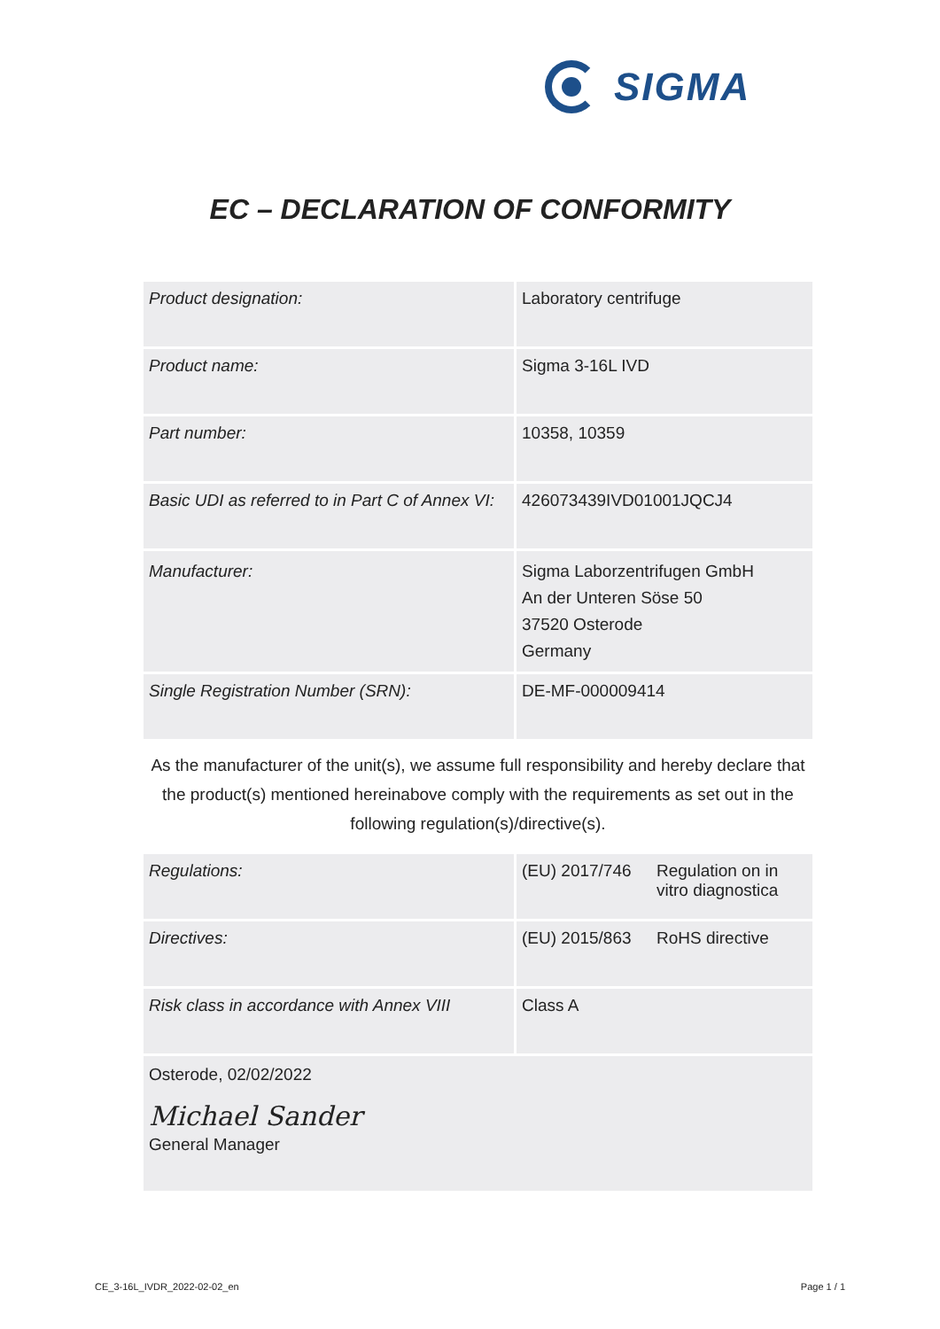SIGMA
EC – DECLARATION OF CONFORMITY
| Product designation: | Laboratory centrifuge |
| Product name: | Sigma 3-16L IVD |
| Part number: | 10358, 10359 |
| Basic UDI as referred to in Part C of Annex VI: | 426073439IVD01001JQCJ4 |
| Manufacturer: | Sigma Laborzentrifugen GmbH An der Unteren Söse 50 37520 Osterode Germany |
| Single Registration Number (SRN): | DE-MF-000009414 |
As the manufacturer of the unit(s), we assume full responsibility and hereby declare that the product(s) mentioned hereinabove comply with the requirements as set out in the following regulation(s)/directive(s).
| Regulations: | (EU) 2017/746 | Regulation on in vitro diagnostica |
| Directives: | (EU) 2015/863 | RoHS directive |
| Risk class in accordance with Annex VIII | Class A | |
Osterode, 02/02/2022
Michael Sander
General Manager
CE_3-16L_IVDR_2022-02-02_en Page 1 / 1